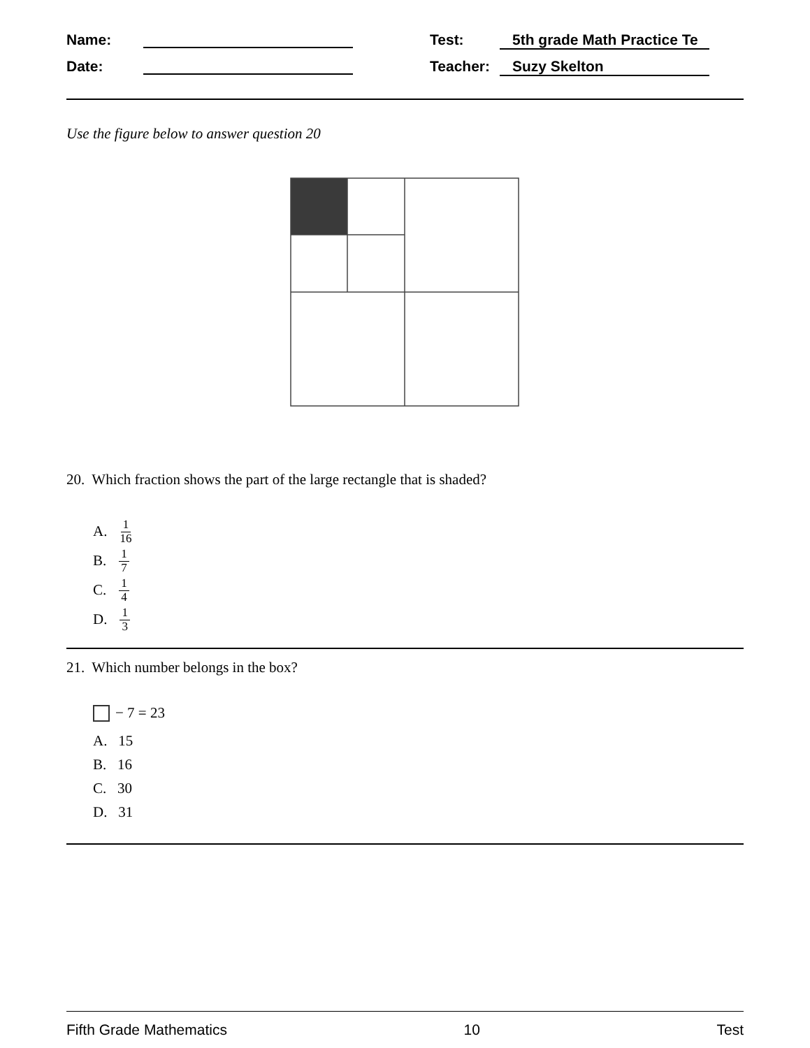Name:
Test:
5th grade Math Practice Te
Date:
Teacher:
Suzy Skelton
Use the figure below to answer question 20
20. Which fraction shows the part of the large rectangle that is shaded?
A. 1 16
B. 1 7
C. 1 4
D. 1 3
21. Which number belongs in the box?
− 7 = 23
A. 15
B. 16
C. 30
D. 31
Fifth Grade Mathematics 10 Test